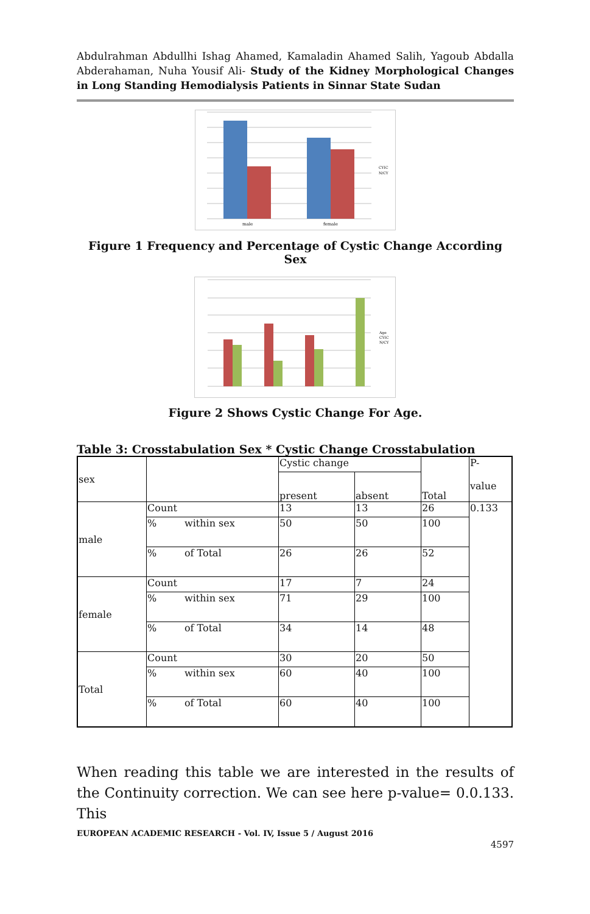Abdulrahman Abdullhi Ishag Ahamed, Kamaladin Ahamed Salih, Yagoub Abdalla Abderahaman, Nuha Yousif Ali- Study of the Kidney Morphological Changes in Long Standing Hemodialysis Patients in Sinnar State Sudan
male
female
CYIC
N/CY
Figure 1 Frequency and Percentage of Cystic Change According Sex
Age
CYIC
N/CY
Figure 2 Shows Cystic Change For Age.
Table 3: Crosstabulation Sex * Cystic Change Crosstabulation
| sex | | Cystic change | | Total | P- value |
| | | present | absent | | |
| male | Count | 13 | 13 | 26 | 0.133 |
| | % within sex | 50 | 50 | 100 | |
| | % of Total | 26 | 26 | 52 | |
| female | Count | 17 | 7 | 24 | |
| | % within sex | 71 | 29 | 100 | |
| | % of Total | 34 | 14 | 48 | |
| Total | Count | 30 | 20 | 50 | |
| | % within sex | 60 | 40 | 100 | |
| | % of Total | 60 | 40 | 100 | |
When reading this table we are interested in the results of the Continuity correction. We can see here p-value= 0.0.133. This
EUROPEAN ACADEMIC RESEARCH - Vol. IV, Issue 5 / August 2016
4597